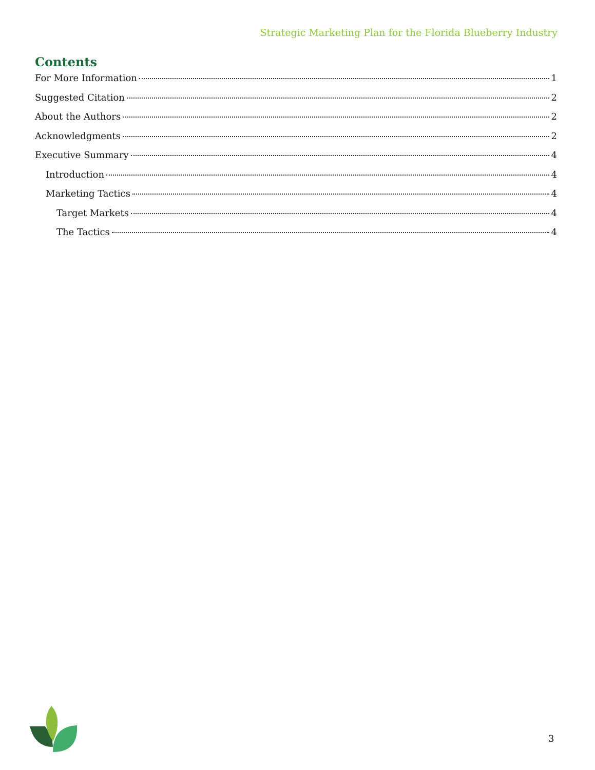Strategic Marketing Plan for the Florida Blueberry Industry
Contents
For More Information 1
Suggested Citation 2
About the Authors 2
Acknowledgments 2
Executive Summary 4
Introduction 4
Marketing Tactics 4
Target Markets 4
The Tactics 4
3